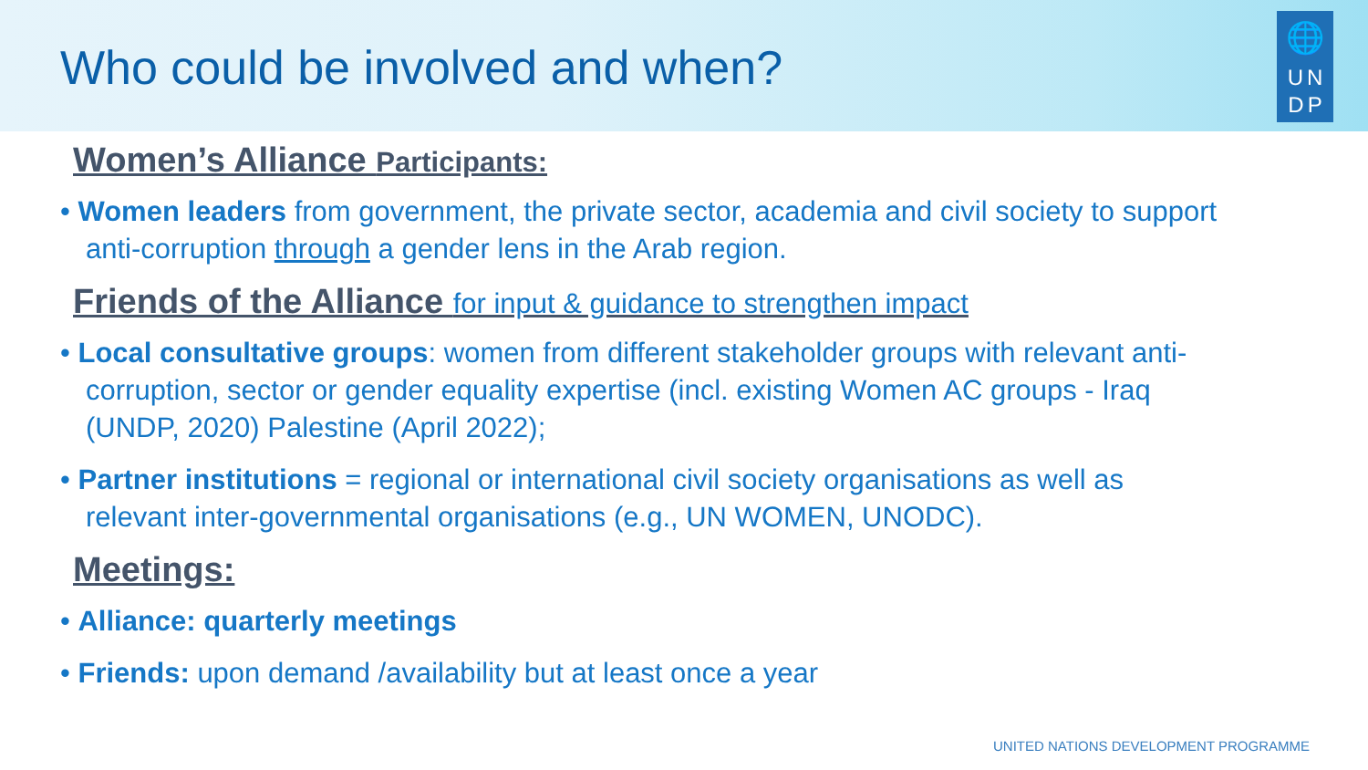Who could be involved and when?
🌐
U N
D P
Women’s Alliance Participants:
• Women leaders from government, the private sector, academia and civil society to support anti-corruption through a gender lens in the Arab region.
Friends of the Alliance for input & guidance to strengthen impact
• Local consultative groups: women from different stakeholder groups with relevant anti-corruption, sector or gender equality expertise (incl. existing Women AC groups - Iraq (UNDP, 2020) Palestine (April 2022);
• Partner institutions = regional or international civil society organisations as well as relevant inter-governmental organisations (e.g., UN WOMEN, UNODC).
Meetings:
• Alliance: quarterly meetings
• Friends: upon demand /availability but at least once a year
UNITED NATIONS DEVELOPMENT PROGRAMME